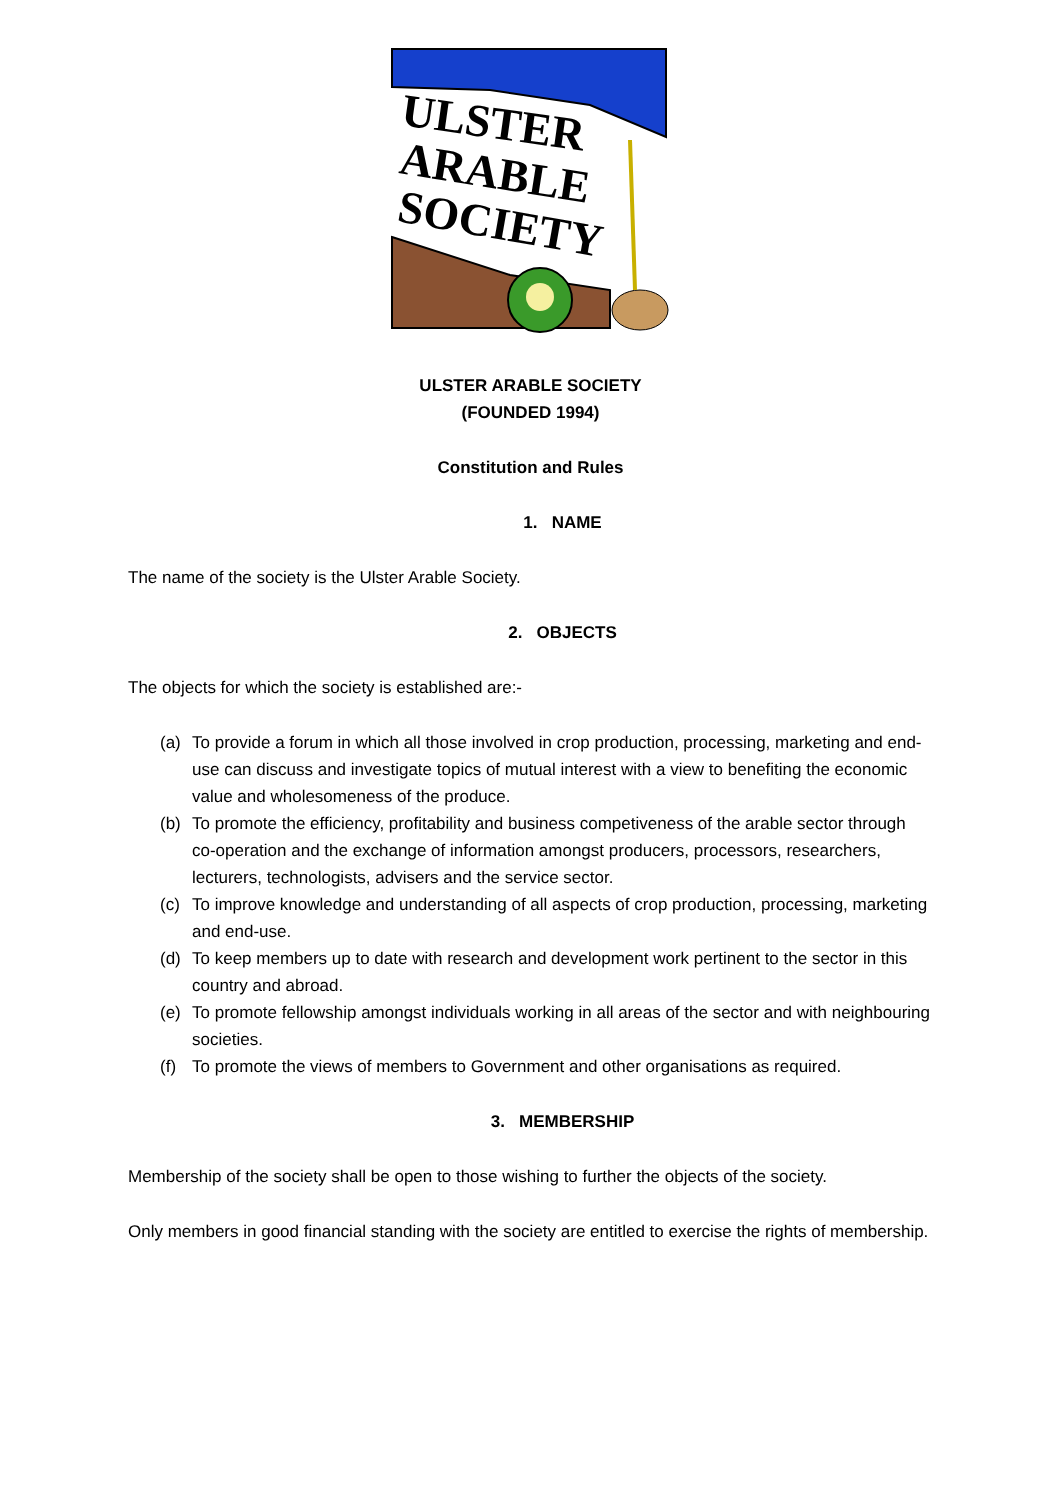ULSTER
ARABLE
SOCIETY
ULSTER ARABLE SOCIETY
(FOUNDED 1994)
Constitution and Rules
1. NAME
The name of the society is the Ulster Arable Society.
2. OBJECTS
The objects for which the society is established are:-
(a) To provide a forum in which all those involved in crop production, processing, marketing and end-use can discuss and investigate topics of mutual interest with a view to benefiting the economic value and wholesomeness of the produce.
(b) To promote the efficiency, profitability and business competiveness of the arable sector through co-operation and the exchange of information amongst producers, processors, researchers, lecturers, technologists, advisers and the service sector.
(c) To improve knowledge and understanding of all aspects of crop production, processing, marketing and end-use.
(d) To keep members up to date with research and development work pertinent to the sector in this country and abroad.
(e) To promote fellowship amongst individuals working in all areas of the sector and with neighbouring societies.
(f) To promote the views of members to Government and other organisations as required.
3. MEMBERSHIP
Membership of the society shall be open to those wishing to further the objects of the society.
Only members in good financial standing with the society are entitled to exercise the rights of membership.